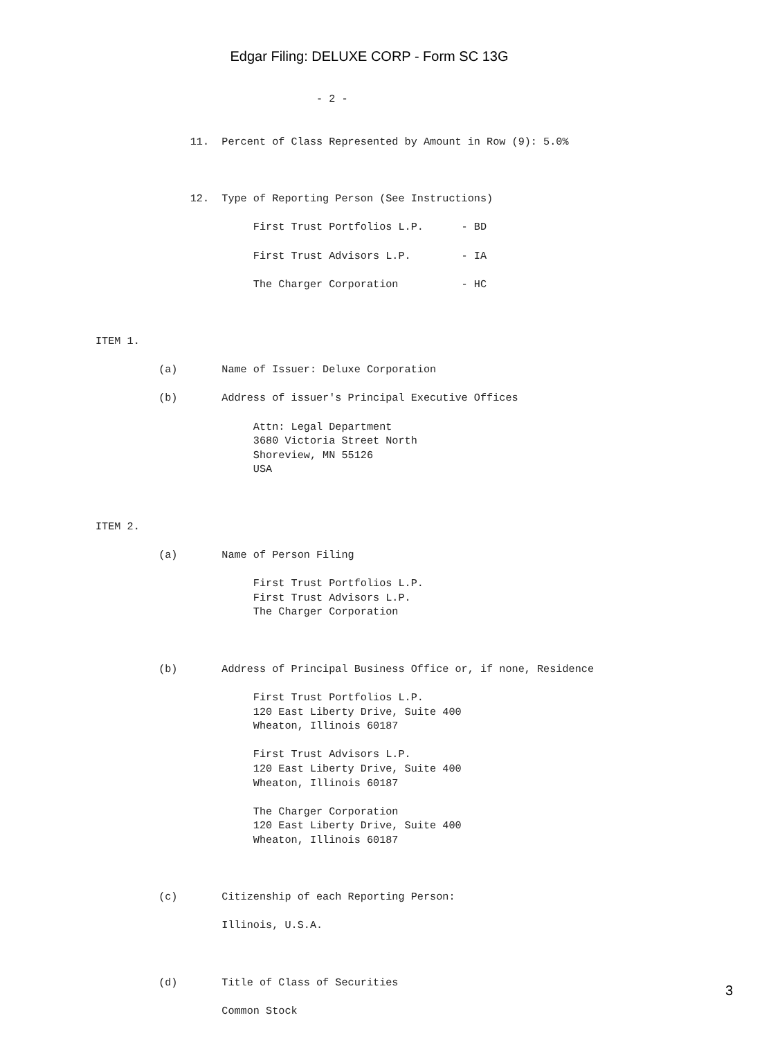Edgar Filing: DELUXE CORP - Form SC 13G
                                   - 2 -


               11.  Percent of Class Represented by Amount in Row (9): 5.0%



               12.  Type of Reporting Person (See Instructions)

                         First Trust Portfolios L.P.      - BD

                         First Trust Advisors L.P.        - IA

                         The Charger Corporation          - HC



ITEM 1.

          (a)       Name of Issuer: Deluxe Corporation

          (b)       Address of issuer's Principal Executive Offices

                         Attn: Legal Department
                         3680 Victoria Street North
                         Shoreview, MN 55126
                         USA



ITEM 2.

          (a)       Name of Person Filing

                         First Trust Portfolios L.P.
                         First Trust Advisors L.P.
                         The Charger Corporation



          (b)       Address of Principal Business Office or, if none, Residence

                         First Trust Portfolios L.P.
                         120 East Liberty Drive, Suite 400
                         Wheaton, Illinois 60187

                         First Trust Advisors L.P.
                         120 East Liberty Drive, Suite 400
                         Wheaton, Illinois 60187

                         The Charger Corporation
                         120 East Liberty Drive, Suite 400
                         Wheaton, Illinois 60187



          (c)       Citizenship of each Reporting Person:

                    Illinois, U.S.A.



          (d)       Title of Class of Securities

                    Common Stock
3